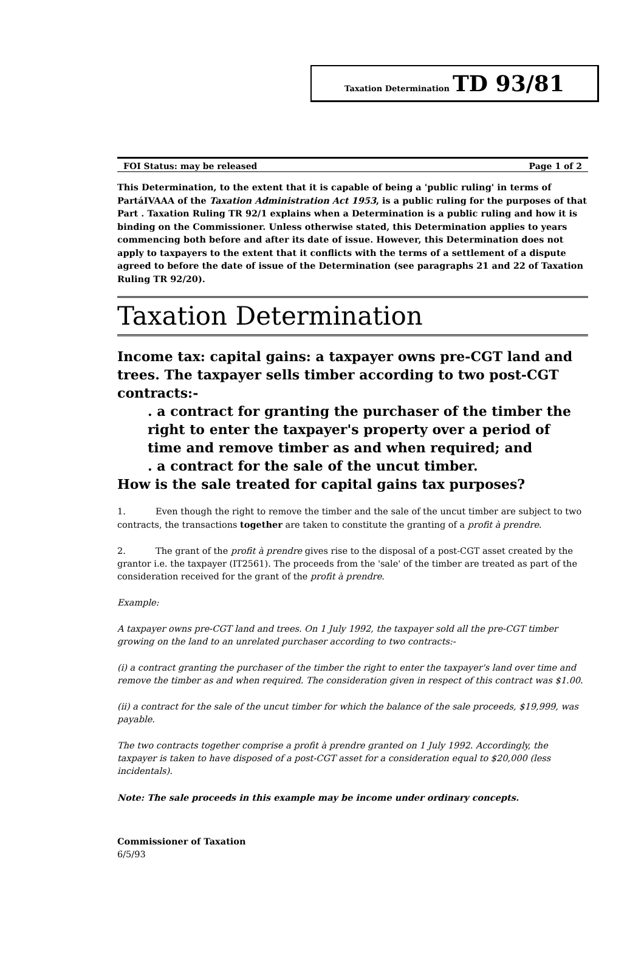Taxation Determination TD 93/81
FOI Status: may be released Page 1 of 2
This Determination, to the extent that it is capable of being a 'public ruling' in terms of PartáIVAAA of the Taxation Administration Act 1953, is a public ruling for the purposes of that Part . Taxation Ruling TR 92/1 explains when a Determination is a public ruling and how it is binding on the Commissioner. Unless otherwise stated, this Determination applies to years commencing both before and after its date of issue. However, this Determination does not apply to taxpayers to the extent that it conflicts with the terms of a settlement of a dispute agreed to before the date of issue of the Determination (see paragraphs 21 and 22 of Taxation Ruling TR 92/20).
Taxation Determination
Income tax: capital gains: a taxpayer owns pre-CGT land and trees. The taxpayer sells timber according to two post-CGT contracts:-
. a contract for granting the purchaser of the timber the right to enter the taxpayer's property over a period of time and remove timber as and when required; and
. a contract for the sale of the uncut timber.
How is the sale treated for capital gains tax purposes?
1. Even though the right to remove the timber and the sale of the uncut timber are subject to two contracts, the transactions together are taken to constitute the granting of a profit à prendre.
2. The grant of the profit à prendre gives rise to the disposal of a post-CGT asset created by the grantor i.e. the taxpayer (IT2561). The proceeds from the 'sale' of the timber are treated as part of the consideration received for the grant of the profit à prendre.
Example:
A taxpayer owns pre-CGT land and trees. On 1 July 1992, the taxpayer sold all the pre-CGT timber growing on the land to an unrelated purchaser according to two contracts:-
(i) a contract granting the purchaser of the timber the right to enter the taxpayer's land over time and remove the timber as and when required. The consideration given in respect of this contract was $1.00.
(ii) a contract for the sale of the uncut timber for which the balance of the sale proceeds, $19,999, was payable.
The two contracts together comprise a profit à prendre granted on 1 July 1992. Accordingly, the taxpayer is taken to have disposed of a post-CGT asset for a consideration equal to $20,000 (less incidentals).
Note: The sale proceeds in this example may be income under ordinary concepts.
Commissioner of Taxation
6/5/93